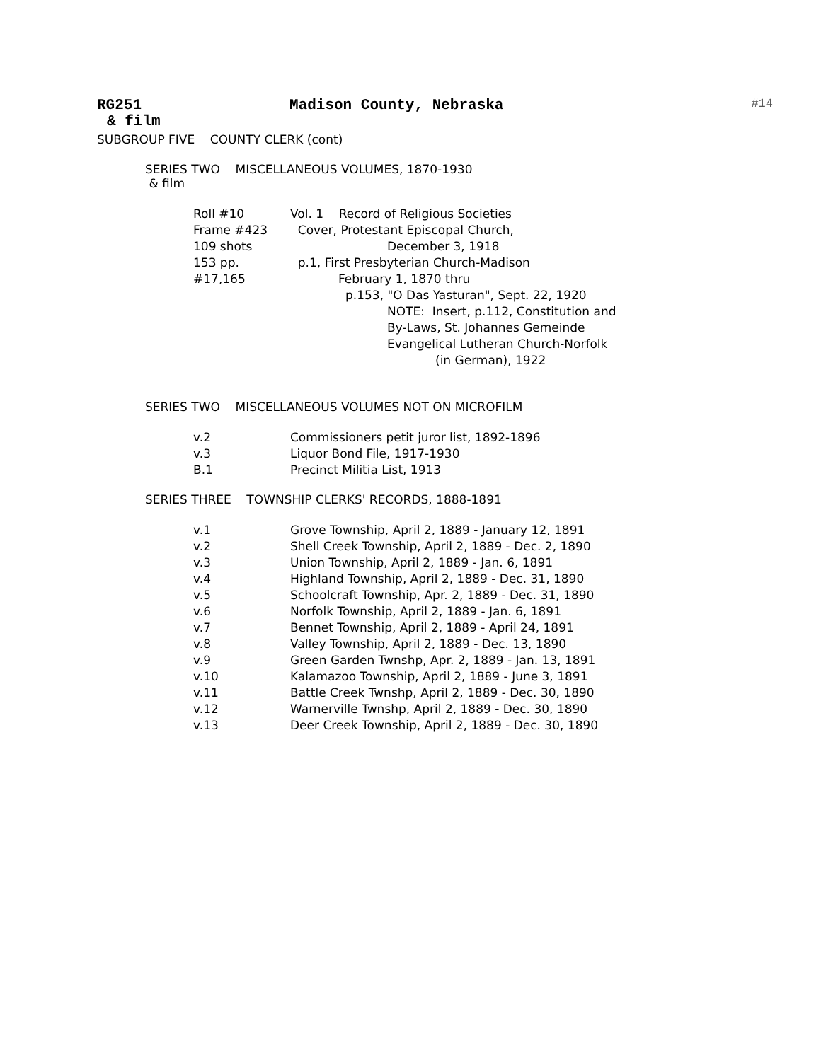RG251 Madison County, Nebraska #14
& film
SUBGROUP FIVE COUNTY CLERK (cont)
SERIES TWO MISCELLANEOUS VOLUMES, 1870-1930
& film
Roll #10 Vol. 1 Record of Religious Societies
Frame #423 Cover, Protestant Episcopal Church,
109 shots December 3, 1918
153 pp. p.1, First Presbyterian Church-Madison
#17,165 February 1, 1870 thru
p.153, "O Das Yasturan", Sept. 22, 1920
NOTE: Insert, p.112, Constitution and
By-Laws, St. Johannes Gemeinde
Evangelical Lutheran Church-Norfolk
(in German), 1922
SERIES TWO MISCELLANEOUS VOLUMES NOT ON MICROFILM
v.2 Commissioners petit juror list, 1892-1896
v.3 Liquor Bond File, 1917-1930
B.1 Precinct Militia List, 1913
SERIES THREE TOWNSHIP CLERKS' RECORDS, 1888-1891
v.1 Grove Township, April 2, 1889 - January 12, 1891
v.2 Shell Creek Township, April 2, 1889 - Dec. 2, 1890
v.3 Union Township, April 2, 1889 - Jan. 6, 1891
v.4 Highland Township, April 2, 1889 - Dec. 31, 1890
v.5 Schoolcraft Township, Apr. 2, 1889 - Dec. 31, 1890
v.6 Norfolk Township, April 2, 1889 - Jan. 6, 1891
v.7 Bennet Township, April 2, 1889 - April 24, 1891
v.8 Valley Township, April 2, 1889 - Dec. 13, 1890
v.9 Green Garden Twnshp, Apr. 2, 1889 - Jan. 13, 1891
v.10 Kalamazoo Township, April 2, 1889 - June 3, 1891
v.11 Battle Creek Twnshp, April 2, 1889 - Dec. 30, 1890
v.12 Warnerville Twnshp, April 2, 1889 - Dec. 30, 1890
v.13 Deer Creek Township, April 2, 1889 - Dec. 30, 1890